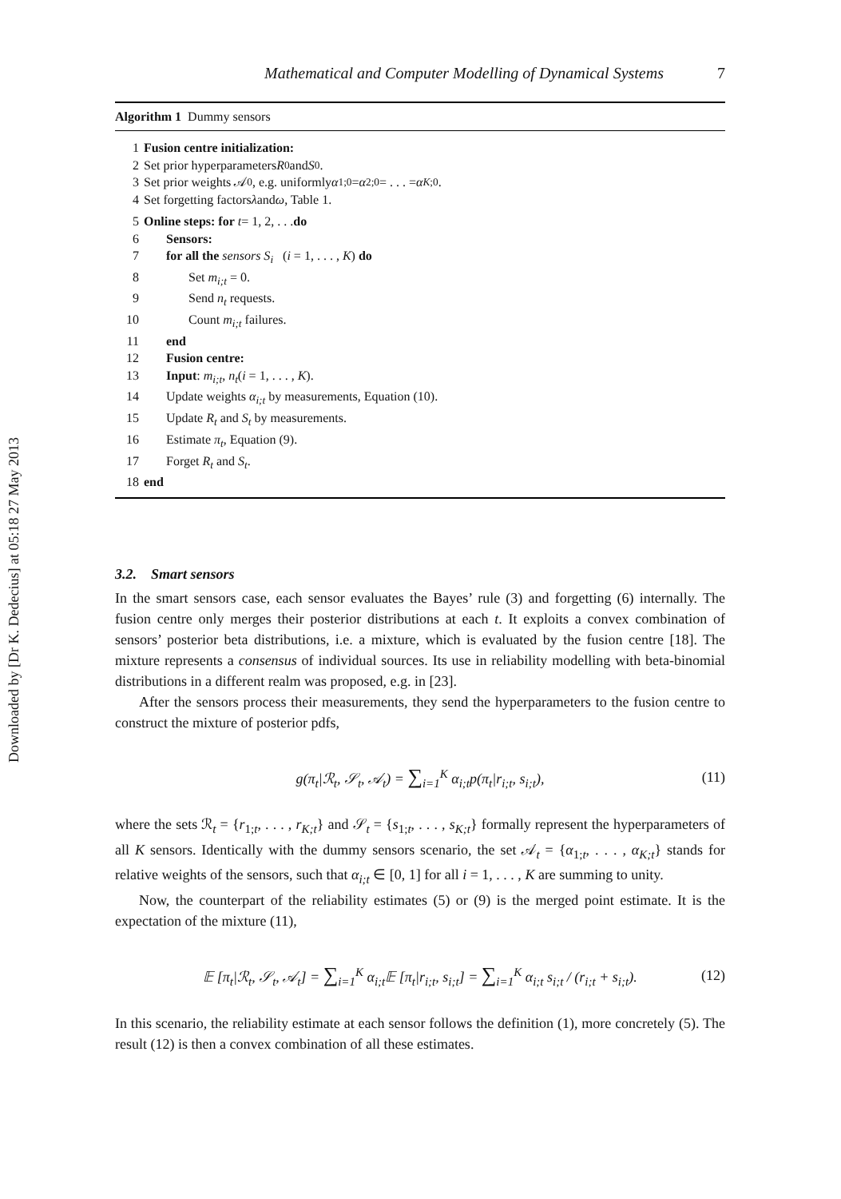Downloaded by [Dr K. Dedecius] at 05:18 27 May 2013
Mathematical and Computer Modelling of Dynamical Systems 7
Algorithm 1 Dummy sensors
1 Fusion centre initialization:
2 Set prior hyperparameters R<sub>0</sub> and S<sub>0</sub>.
3 Set prior weights 𝒜<sub>0</sub>, e.g. uniformly α<sub>1;0</sub> = α<sub>2;0</sub> = . . . = α<sub>K;0</sub>.
4 Set forgetting factors λ and ω, Table 1.
5 Online steps: for t = 1, 2, . . . do
6 Sensors:
7 for all the sensors S<sub>i</sub> (i = 1, . . . , K) do
8 Set m<sub>i;t</sub> = 0.
9 Send n<sub>t</sub> requests.
10 Count m<sub>i;t</sub> failures.
11 end
12 Fusion centre:
13 Input: m<sub>i;t</sub>, n<sub>t</sub>(i = 1, . . . , K).
14 Update weights α<sub>i;t</sub> by measurements, Equation (10).
15 Update R<sub>t</sub> and S<sub>t</sub> by measurements.
16 Estimate π<sub>t</sub>, Equation (9).
17 Forget R<sub>t</sub> and S<sub>t</sub>.
18 end
3.2. Smart sensors
In the smart sensors case, each sensor evaluates the Bayes’ rule (3) and forgetting (6) internally. The fusion centre only merges their posterior distributions at each t. It exploits a convex combination of sensors’ posterior beta distributions, i.e. a mixture, which is evaluated by the fusion centre [18]. The mixture represents a consensus of individual sources. Its use in reliability modelling with beta-binomial distributions in a different realm was proposed, e.g. in [23].
After the sensors process their measurements, they send the hyperparameters to the fusion centre to construct the mixture of posterior pdfs,
g(π<sub>t</sub>|ℛ<sub>t</sub>, 𝒮<sub>t</sub>, 𝒜<sub>t</sub>) = ∑<sub>i=1</sub><sup>K</sup> α<sub>i;t</sub>p(π<sub>t</sub>|r<sub>i;t</sub>, s<sub>i;t</sub>), (11)
where the sets ℛ<sub>t</sub> = {r<sub>1;t</sub>, . . . , r<sub>K;t</sub>} and 𝒮<sub>t</sub> = {s<sub>1;t</sub>, . . . , s<sub>K;t</sub>} formally represent the hyperparameters of all K sensors. Identically with the dummy sensors scenario, the set 𝒜<sub>t</sub> = {α<sub>1;t</sub>, . . . , α<sub>K;t</sub>} stands for relative weights of the sensors, such that α<sub>i;t</sub> ∈ [0, 1] for all i = 1, . . . , K are summing to unity.
Now, the counterpart of the reliability estimates (5) or (9) is the merged point estimate. It is the expectation of the mixture (11),
𝔼 [π<sub>t</sub>|ℛ<sub>t</sub>, 𝒮<sub>t</sub>, 𝒜<sub>t</sub>] = ∑<sub>i=1</sub><sup>K</sup> α<sub>i;t</sub>𝔼 [π<sub>t</sub>|r<sub>i;t</sub>, s<sub>i;t</sub>] = ∑<sub>i=1</sub><sup>K</sup> α<sub>i;t</sub> s<sub>i;t</sub> / (r<sub>i;t</sub> + s<sub>i;t</sub>). (12)
In this scenario, the reliability estimate at each sensor follows the definition (1), more concretely (5). The result (12) is then a convex combination of all these estimates.